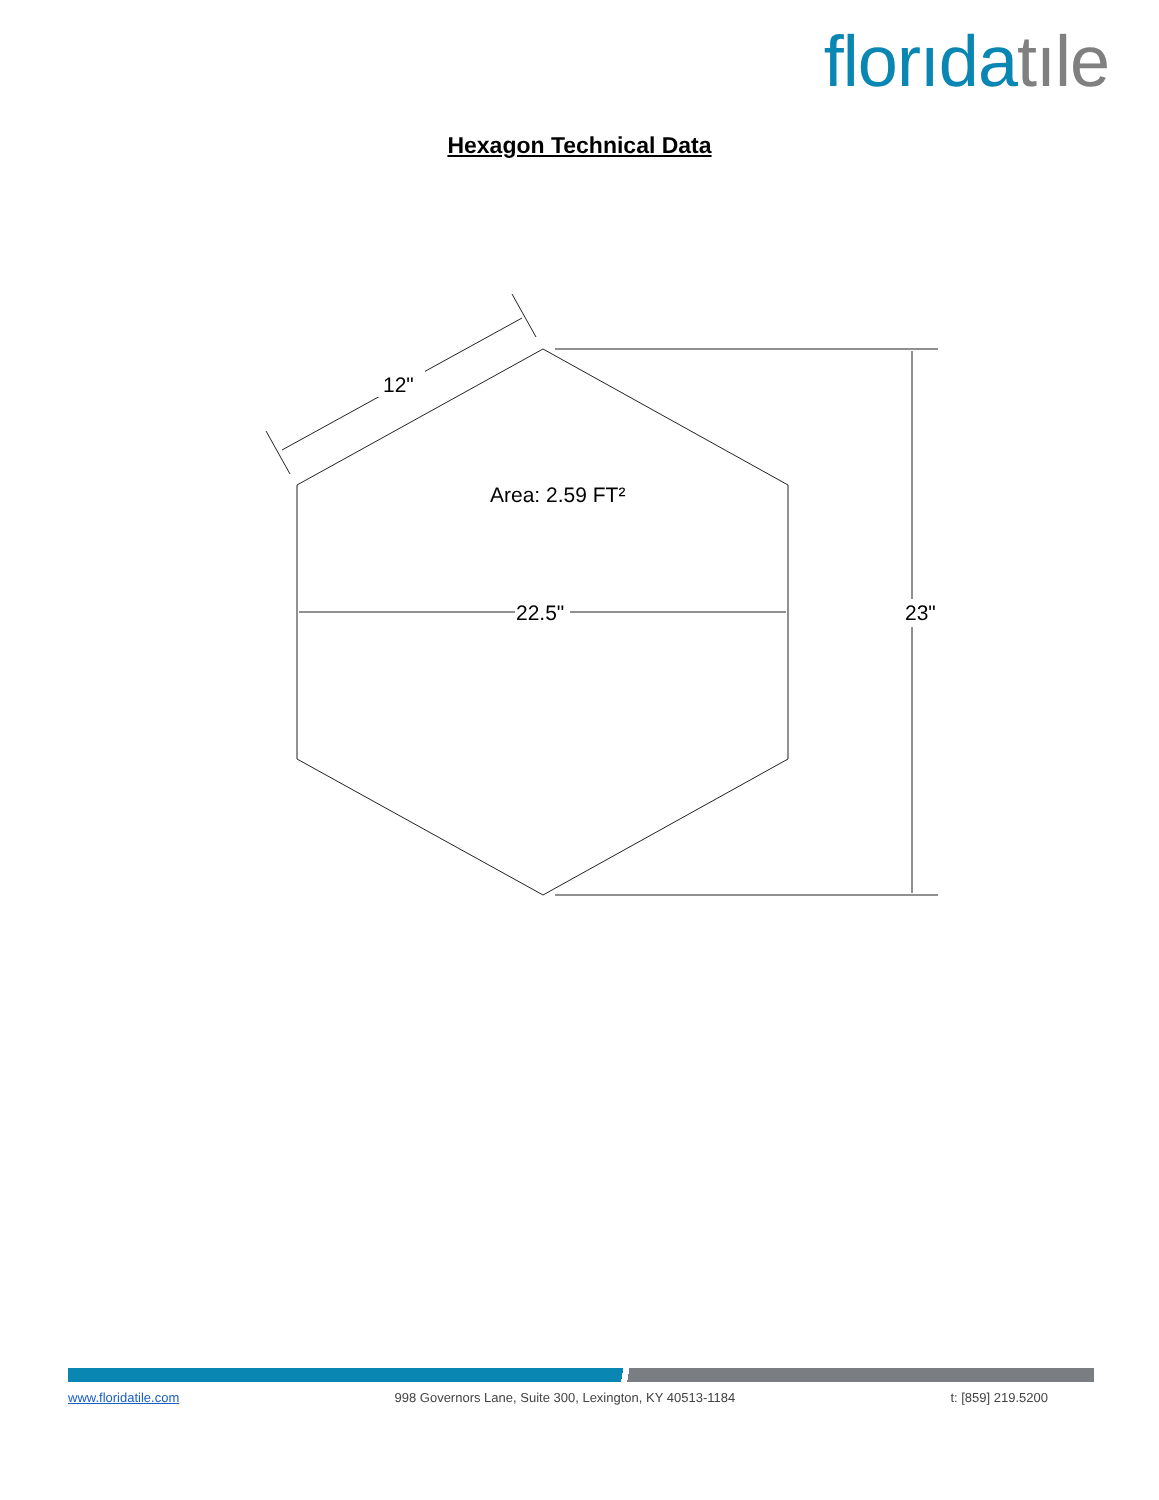florıda tıle
Hexagon Technical Data
12"
Area: 2.59 FT²
22.5"
23"
www.floridatile.com 998 Governors Lane, Suite 300, Lexington, KY 40513-1184 t: [859] 219.5200